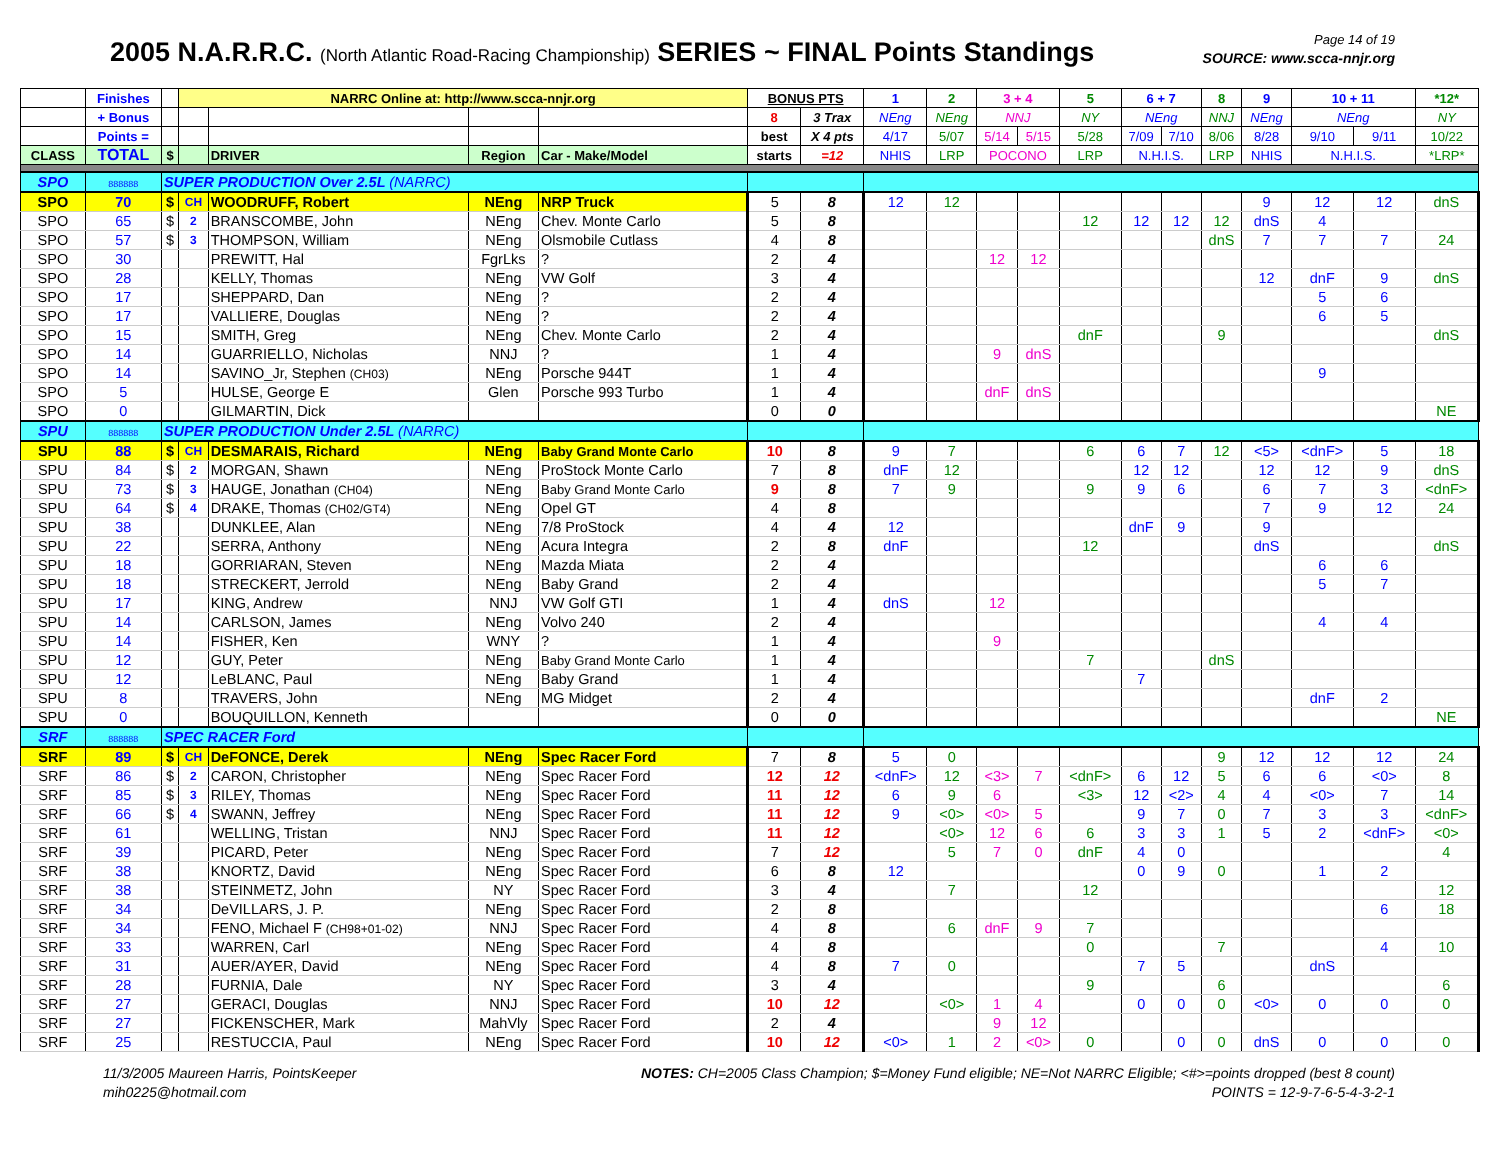2005 N.A.R.R.C. (North Atlantic Road-Racing Championship) SERIES ~ FINAL Points Standings
Page 14 of 19
SOURCE: www.scca-nnjr.org
| | Finishes | | NARRC Online at: http://www.scca-nnjr.org | | | | BONUS PTS | | 1 | 2 | 3 + 4 | | 5 | 6 + 7 | | 8 | 9 | 10 + 11 | | *12* |
| | + Bonus | | | | | | 8 | 3 Trax | NEng | NEng | NNJ | | NY | NEng | | NNJ | NEng | NEng | | NY |
| | Points = | | | | | | best | X 4 pts | 4/17 | 5/07 | 5/14 | 5/15 | 5/28 | 7/09 | 7/10 | 8/06 | 8/28 | 9/10 | 9/11 | 10/22 |
| CLASS | TOTAL | $ | | DRIVER | Region | Car - Make/Model | starts | =12 | NHIS | LRP | POCONO | | LRP | N.H.I.S. | | LRP | NHIS | N.H.I.S. | | *LRP* |
| SPO | 888888 | SUPER PRODUCTION Over 2.5L (NARRC) | | | | | | | | | | | | | | | | | | |
| SPO | 70 | $ | CH | WOODRUFF, Robert | NEng | NRP Truck | 5 | 8 | 12 | 12 | | | | | | | 9 | 12 | 12 | dnS |
| SPO | 65 | $ | 2 | BRANSCOMBE, John | NEng | Chev. Monte Carlo | 5 | 8 | | | | | 12 | 12 | 12 | 12 | dnS | 4 | | |
| SPO | 57 | $ | 3 | THOMPSON, William | NEng | Olsmobile Cutlass | 4 | 8 | | | | | | | | dnS | 7 | 7 | 7 | 24 |
| SPO | 30 | | | PREWITT, Hal | FgrLks | ? | 2 | 4 | | | 12 | 12 | | | | | | | | |
| SPO | 28 | | | KELLY, Thomas | NEng | VW Golf | 3 | 4 | | | | | | | | | 12 | dnF | 9 | dnS |
| SPO | 17 | | | SHEPPARD, Dan | NEng | ? | 2 | 4 | | | | | | | | | | 5 | 6 | |
| SPO | 17 | | | VALLIERE, Douglas | NEng | ? | 2 | 4 | | | | | | | | | | 6 | 5 | |
| SPO | 15 | | | SMITH, Greg | NEng | Chev. Monte Carlo | 2 | 4 | | | | | dnF | | | 9 | | | | dnS |
| SPO | 14 | | | GUARRIELLO, Nicholas | NNJ | ? | 1 | 4 | | | 9 | dnS | | | | | | | | |
| SPO | 14 | | | SAVINO_Jr, Stephen (CH03) | NEng | Porsche 944T | 1 | 4 | | | | | | | | | | 9 | | |
| SPO | 5 | | | HULSE, George E | Glen | Porsche 993 Turbo | 1 | 4 | | | dnF | dnS | | | | | | | | |
| SPO | 0 | | | GILMARTIN, Dick | | | 0 | 0 | | | | | | | | | | | | NE |
| SPU | 888888 | SUPER PRODUCTION Under 2.5L (NARRC) | | | | | | | | | | | | | | | | | | |
| SPU | 88 | $ | CH | DESMARAIS, Richard | NEng | Baby Grand Monte Carlo | 10 | 8 | 9 | 7 | | | 6 | 6 | 7 | 12 | <5> | <dnF> | 5 | 18 |
| SPU | 84 | $ | 2 | MORGAN, Shawn | NEng | ProStock Monte Carlo | 7 | 8 | dnF | 12 | | | | 12 | 12 | | 12 | 12 | 9 | dnS |
| SPU | 73 | $ | 3 | HAUGE, Jonathan (CH04) | NEng | Baby Grand Monte Carlo | 9 | 8 | 7 | 9 | | | 9 | 9 | 6 | | 6 | 7 | 3 | <dnF> |
| SPU | 64 | $ | 4 | DRAKE, Thomas (CH02/GT4) | NEng | Opel GT | 4 | 8 | | | | | | | | | 7 | 9 | 12 | 24 |
| SPU | 38 | | | DUNKLEE, Alan | NEng | 7/8 ProStock | 4 | 4 | 12 | | | | | dnF | 9 | | 9 | | | |
| SPU | 22 | | | SERRA, Anthony | NEng | Acura Integra | 2 | 8 | dnF | | | | 12 | | | | dnS | | | dnS |
| SPU | 18 | | | GORRIARAN, Steven | NEng | Mazda Miata | 2 | 4 | | | | | | | | | | 6 | 6 | |
| SPU | 18 | | | STRECKERT, Jerrold | NEng | Baby Grand | 2 | 4 | | | | | | | | | | 5 | 7 | |
| SPU | 17 | | | KING, Andrew | NNJ | VW Golf GTI | 1 | 4 | dnS | | 12 | | | | | | | | | |
| SPU | 14 | | | CARLSON, James | NEng | Volvo 240 | 2 | 4 | | | | | | | | | | 4 | 4 | |
| SPU | 14 | | | FISHER, Ken | WNY | ? | 1 | 4 | | | 9 | | | | | | | | | |
| SPU | 12 | | | GUY, Peter | NEng | Baby Grand Monte Carlo | 1 | 4 | | | | | 7 | | | dnS | | | | |
| SPU | 12 | | | LeBLANC, Paul | NEng | Baby Grand | 1 | 4 | | | | | | 7 | | | | | | |
| SPU | 8 | | | TRAVERS, John | NEng | MG Midget | 2 | 4 | | | | | | | | | | dnF | 2 | |
| SPU | 0 | | | BOUQUILLON, Kenneth | | | 0 | 0 | | | | | | | | | | | | NE |
| SRF | 888888 | SPEC RACER Ford | | | | | | | | | | | | | | | | | | |
| SRF | 89 | $ | CH | DeFONCE, Derek | NEng | Spec Racer Ford | 7 | 8 | 5 | 0 | | | | | | 9 | 12 | 12 | 12 | 24 |
| SRF | 86 | $ | 2 | CARON, Christopher | NEng | Spec Racer Ford | 12 | 12 | <dnF> | 12 | <3> | 7 | <dnF> | 6 | 12 | 5 | 6 | 6 | <0> | 8 |
| SRF | 85 | $ | 3 | RILEY, Thomas | NEng | Spec Racer Ford | 11 | 12 | 6 | 9 | 6 | | <3> | 12 | <2> | 4 | 4 | <0> | 7 | 14 |
| SRF | 66 | $ | 4 | SWANN, Jeffrey | NEng | Spec Racer Ford | 11 | 12 | 9 | <0> | <0> | 5 | | 9 | 7 | 0 | 7 | 3 | 3 | <dnF> |
| SRF | 61 | | | WELLING, Tristan | NNJ | Spec Racer Ford | 11 | 12 | | <0> | 12 | 6 | 6 | 3 | 3 | 1 | 5 | 2 | <dnF> | <0> |
| SRF | 39 | | | PICARD, Peter | NEng | Spec Racer Ford | 7 | 12 | | 5 | 7 | 0 | dnF | 4 | 0 | | | | | 4 |
| SRF | 38 | | | KNORTZ, David | NEng | Spec Racer Ford | 6 | 8 | 12 | | | | | 0 | 9 | 0 | | 1 | 2 | |
| SRF | 38 | | | STEINMETZ, John | NY | Spec Racer Ford | 3 | 4 | | 7 | | | 12 | | | | | | | 12 |
| SRF | 34 | | | DeVILLARS, J. P. | NEng | Spec Racer Ford | 2 | 8 | | | | | | | | | | | 6 | 18 |
| SRF | 34 | | | FENO, Michael F (CH98+01-02) | NNJ | Spec Racer Ford | 4 | 8 | | 6 | dnF | 9 | 7 | | | | | | | |
| SRF | 33 | | | WARREN, Carl | NEng | Spec Racer Ford | 4 | 8 | | | | | 0 | | | 7 | | | 4 | 10 |
| SRF | 31 | | | AUER/AYER, David | NEng | Spec Racer Ford | 4 | 8 | 7 | 0 | | | | 7 | 5 | | | dnS | | |
| SRF | 28 | | | FURNIA, Dale | NY | Spec Racer Ford | 3 | 4 | | | | | 9 | | | 6 | | | | 6 |
| SRF | 27 | | | GERACI, Douglas | NNJ | Spec Racer Ford | 10 | 12 | | <0> | 1 | 4 | | 0 | 0 | 0 | <0> | 0 | 0 | 0 |
| SRF | 27 | | | FICKENSCHER, Mark | MahVly | Spec Racer Ford | 2 | 4 | | | 9 | 12 | | | | | | | | |
| SRF | 25 | | | RESTUCCIA, Paul | NEng | Spec Racer Ford | 10 | 12 | <0> | 1 | 2 | <0> | 0 | | 0 | 0 | dnS | 0 | 0 | 0 |
11/3/2005 Maureen Harris, PointsKeeper
mih0225@hotmail.com
NOTES: CH=2005 Class Champion; $=Money Fund eligible; NE=Not NARRC Eligible; <#>=points dropped (best 8 count)
POINTS = 12-9-7-6-5-4-3-2-1